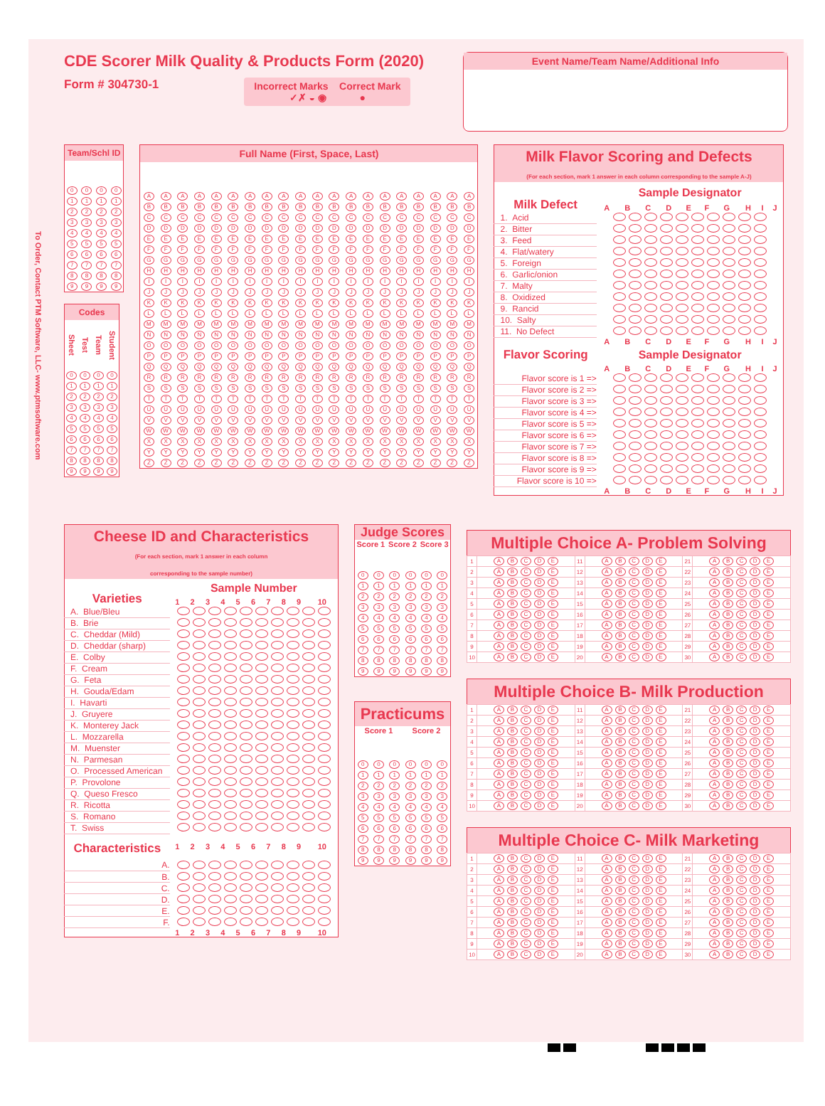To Order, Contact PTM Software, LLC- www.ptmsoftware.com
CDE Scorer Milk Quality & Products Form (2020)
Form # 304730-1
Incorrect Marks Correct Mark
✓✗ ◒ ◉ ●
Event Name/Team Name/Additional Info
| Team/Schl ID | | | |
| --- | --- | --- | --- |
| 0 | 0 | 0 | 0 |
| 1 | 1 | 1 | 1 |
| 2 | 2 | 2 | 2 |
| 3 | 3 | 3 | 3 |
| 4 | 4 | 4 | 4 |
| 5 | 5 | 5 | 5 |
| 6 | 6 | 6 | 6 |
| 7 | 7 | 7 | 7 |
| 8 | 8 | 8 | 8 |
| 9 | 9 | 9 | 9 |
| Codes | | | |
| --- | --- | --- | --- |
| Sheet | Test | Team | Student |
| 0 | 0 | 0 | 0 |
| 1 | 1 | 1 | 1 |
| 2 | 2 | 2 | 2 |
| 3 | 3 | 3 | 3 |
| 4 | 4 | 4 | 4 |
| 5 | 5 | 5 | 5 |
| 6 | 6 | 6 | 6 |
| 7 | 7 | 7 | 7 |
| 8 | 8 | 8 | 8 |
| 9 | 9 | 9 | 9 |
| Full Name (First, Space, Last) | | | | | | | | | | | | | | | | | | | |
| --- | --- | --- | --- | --- | --- | --- | --- | --- | --- | --- | --- | --- | --- | --- | --- | --- | --- | --- | --- |
| A | A | A | A | A | A | A | A | A | A | A | A | A | A | A | A | A | A | A | A |
| B | B | B | B | B | B | B | B | B | B | B | B | B | B | B | B | B | B | B | B |
| C | C | C | C | C | C | C | C | C | C | C | C | C | C | C | C | C | C | C | C |
| D | D | D | D | D | D | D | D | D | D | D | D | D | D | D | D | D | D | D | D |
| E | E | E | E | E | E | E | E | E | E | E | E | E | E | E | E | E | E | E | E |
| F | F | F | F | F | F | F | F | F | F | F | F | F | F | F | F | F | F | F | F |
| G | G | G | G | G | G | G | G | G | G | G | G | G | G | G | G | G | G | G | G |
| H | H | H | H | H | H | H | H | H | H | H | H | H | H | H | H | H | H | H | H |
| I | I | I | I | I | I | I | I | I | I | I | I | I | I | I | I | I | I | I | I |
| J | J | J | J | J | J | J | J | J | J | J | J | J | J | J | J | J | J | J | J |
| K | K | K | K | K | K | K | K | K | K | K | K | K | K | K | K | K | K | K | K |
| L | L | L | L | L | L | L | L | L | L | L | L | L | L | L | L | L | L | L | L |
| M | M | M | M | M | M | M | M | M | M | M | M | M | M | M | M | M | M | M | M |
| N | N | N | N | N | N | N | N | N | N | N | N | N | N | N | N | N | N | N | N |
| O | O | O | O | O | O | O | O | O | O | O | O | O | O | O | O | O | O | O | O |
| P | P | P | P | P | P | P | P | P | P | P | P | P | P | P | P | P | P | P | P |
| Q | Q | Q | Q | Q | Q | Q | Q | Q | Q | Q | Q | Q | Q | Q | Q | Q | Q | Q | Q |
| R | R | R | R | R | R | R | R | R | R | R | R | R | R | R | R | R | R | R | R |
| S | S | S | S | S | S | S | S | S | S | S | S | S | S | S | S | S | S | S | S |
| T | T | T | T | T | T | T | T | T | T | T | T | T | T | T | T | T | T | T | T |
| U | U | U | U | U | U | U | U | U | U | U | U | U | U | U | U | U | U | U | U |
| V | V | V | V | V | V | V | V | V | V | V | V | V | V | V | V | V | V | V | V |
| W | W | W | W | W | W | W | W | W | W | W | W | W | W | W | W | W | W | W | W |
| X | X | X | X | X | X | X | X | X | X | X | X | X | X | X | X | X | X | X | X |
| Y | Y | Y | Y | Y | Y | Y | Y | Y | Y | Y | Y | Y | Y | Y | Y | Y | Y | Y | Y |
| Z | Z | Z | Z | Z | Z | Z | Z | Z | Z | Z | Z | Z | Z | Z | Z | Z | Z | Z | Z |
| Milk Flavor Scoring and Defects (For each section, mark 1 answer in each column corresponding to the sample A-J) | | | | | | | | | | |
| --- | --- | --- | --- | --- | --- | --- | --- | --- | --- | --- |
| Milk Defect | Sample Designator | | | | | | | | | |
| | A | B | C | D | E | F | G | H | I | J |
| 1. Acid | | | | | | | | | | |
| 2. Bitter | | | | | | | | | | |
| 3. Feed | | | | | | | | | | |
| 4. Flat/watery | | | | | | | | | | |
| 5. Foreign | | | | | | | | | | |
| 6. Garlic/onion | | | | | | | | | | |
| 7. Malty | | | | | | | | | | |
| 8. Oxidized | | | | | | | | | | |
| 9. Rancid | | | | | | | | | | |
| 10. Salty | | | | | | | | | | |
| 11. No Defect | | | | | | | | | | |
| Flavor Scoring | A | B | C | D | E | F | G | H | I | J |
| | Sample Designator | | | | | | | | | |
| | A | B | C | D | E | F | G | H | I | J |
| Flavor score is 1 => | | | | | | | | | | |
| Flavor score is 2 => | | | | | | | | | | |
| Flavor score is 3 => | | | | | | | | | | |
| Flavor score is 4 => | | | | | | | | | | |
| Flavor score is 5 => | | | | | | | | | | |
| Flavor score is 6 => | | | | | | | | | | |
| Flavor score is 7 => | | | | | | | | | | |
| Flavor score is 8 => | | | | | | | | | | |
| Flavor score is 9 => | | | | | | | | | | |
| Flavor score is 10 => | | | | | | | | | | |
| | A | B | C | D | E | F | G | H | I | J |
| Cheese ID and Characteristics (For each section, mark 1 answer in each column corresponding to the sample number) | | | | | | | | | | |
| --- | --- | --- | --- | --- | --- | --- | --- | --- | --- | --- |
| Varieties | Sample Number | | | | | | | | | |
| | 1 | 2 | 3 | 4 | 5 | 6 | 7 | 8 | 9 | 10 |
| A. Blue/Bleu | | | | | | | | | | |
| B. Brie | | | | | | | | | | |
| C. Cheddar (Mild) | | | | | | | | | | |
| D. Cheddar (sharp) | | | | | | | | | | |
| E. Colby | | | | | | | | | | |
| F. Cream | | | | | | | | | | |
| G. Feta | | | | | | | | | | |
| H. Gouda/Edam | | | | | | | | | | |
| I. Havarti | | | | | | | | | | |
| J. Gruyere | | | | | | | | | | |
| K. Monterey Jack | | | | | | | | | | |
| L. Mozzarella | | | | | | | | | | |
| M. Muenster | | | | | | | | | | |
| N. Parmesan | | | | | | | | | | |
| O. Processed American | | | | | | | | | | |
| P. Provolone | | | | | | | | | | |
| Q. Queso Fresco | | | | | | | | | | |
| R. Ricotta | | | | | | | | | | |
| S. Romano | | | | | | | | | | |
| T. Swiss | | | | | | | | | | |
| Characteristics | 1 | 2 | 3 | 4 | 5 | 6 | 7 | 8 | 9 | 10 |
| A. | | | | | | | | | | |
| B. | | | | | | | | | | |
| C. | | | | | | | | | | |
| D. | | | | | | | | | | |
| E. | | | | | | | | | | |
| F. | | | | | | | | | | |
| | 1 | 2 | 3 | 4 | 5 | 6 | 7 | 8 | 9 | 10 |
| Judge Scores | | | | | |
| --- | --- | --- | --- | --- | --- |
| Score 1 | | Score 2 | | Score 3 | |
| 0 | 0 | 0 | 0 | 0 | 0 |
| 1 | 1 | 1 | 1 | 1 | 1 |
| 2 | 2 | 2 | 2 | 2 | 2 |
| 3 | 3 | 3 | 3 | 3 | 3 |
| 4 | 4 | 4 | 4 | 4 | 4 |
| 5 | 5 | 5 | 5 | 5 | 5 |
| 6 | 6 | 6 | 6 | 6 | 6 |
| 7 | 7 | 7 | 7 | 7 | 7 |
| 8 | 8 | 8 | 8 | 8 | 8 |
| 9 | 9 | 9 | 9 | 9 | 9 |
| Practicums | | | | | |
| --- | --- | --- | --- | --- | --- |
| Score 1 | | | Score 2 | | |
| 0 | 0 | 0 | 0 | 0 | 0 |
| 1 | 1 | 1 | 1 | 1 | 1 |
| 2 | 2 | 2 | 2 | 2 | 2 |
| 3 | 3 | 3 | 3 | 3 | 3 |
| 4 | 4 | 4 | 4 | 4 | 4 |
| 5 | 5 | 5 | 5 | 5 | 5 |
| 6 | 6 | 6 | 6 | 6 | 6 |
| 7 | 7 | 7 | 7 | 7 | 7 |
| 8 | 8 | 8 | 8 | 8 | 8 |
| 9 | 9 | 9 | 9 | 9 | 9 |
| Multiple Choice A- Problem Solving | | | | | |
| --- | --- | --- | --- | --- | --- |
| 1 | A B C D E | 11 | A B C D E | 21 | A B C D E |
| 2 | A B C D E | 12 | A B C D E | 22 | A B C D E |
| 3 | A B C D E | 13 | A B C D E | 23 | A B C D E |
| 4 | A B C D E | 14 | A B C D E | 24 | A B C D E |
| 5 | A B C D E | 15 | A B C D E | 25 | A B C D E |
| 6 | A B C D E | 16 | A B C D E | 26 | A B C D E |
| 7 | A B C D E | 17 | A B C D E | 27 | A B C D E |
| 8 | A B C D E | 18 | A B C D E | 28 | A B C D E |
| 9 | A B C D E | 19 | A B C D E | 29 | A B C D E |
| 10 | A B C D E | 20 | A B C D E | 30 | A B C D E |
| Multiple Choice B- Milk Production | | | | | |
| --- | --- | --- | --- | --- | --- |
| 1 | A B C D E | 11 | A B C D E | 21 | A B C D E |
| 2 | A B C D E | 12 | A B C D E | 22 | A B C D E |
| 3 | A B C D E | 13 | A B C D E | 23 | A B C D E |
| 4 | A B C D E | 14 | A B C D E | 24 | A B C D E |
| 5 | A B C D E | 15 | A B C D E | 25 | A B C D E |
| 6 | A B C D E | 16 | A B C D E | 26 | A B C D E |
| 7 | A B C D E | 17 | A B C D E | 27 | A B C D E |
| 8 | A B C D E | 18 | A B C D E | 28 | A B C D E |
| 9 | A B C D E | 19 | A B C D E | 29 | A B C D E |
| 10 | A B C D E | 20 | A B C D E | 30 | A B C D E |
| Multiple Choice C- Milk Marketing | | | | | |
| --- | --- | --- | --- | --- | --- |
| 1 | A B C D E | 11 | A B C D E | 21 | A B C D E |
| 2 | A B C D E | 12 | A B C D E | 22 | A B C D E |
| 3 | A B C D E | 13 | A B C D E | 23 | A B C D E |
| 4 | A B C D E | 14 | A B C D E | 24 | A B C D E |
| 5 | A B C D E | 15 | A B C D E | 25 | A B C D E |
| 6 | A B C D E | 16 | A B C D E | 26 | A B C D E |
| 7 | A B C D E | 17 | A B C D E | 27 | A B C D E |
| 8 | A B C D E | 18 | A B C D E | 28 | A B C D E |
| 9 | A B C D E | 19 | A B C D E | 29 | A B C D E |
| 10 | A B C D E | 20 | A B C D E | 30 | A B C D E |